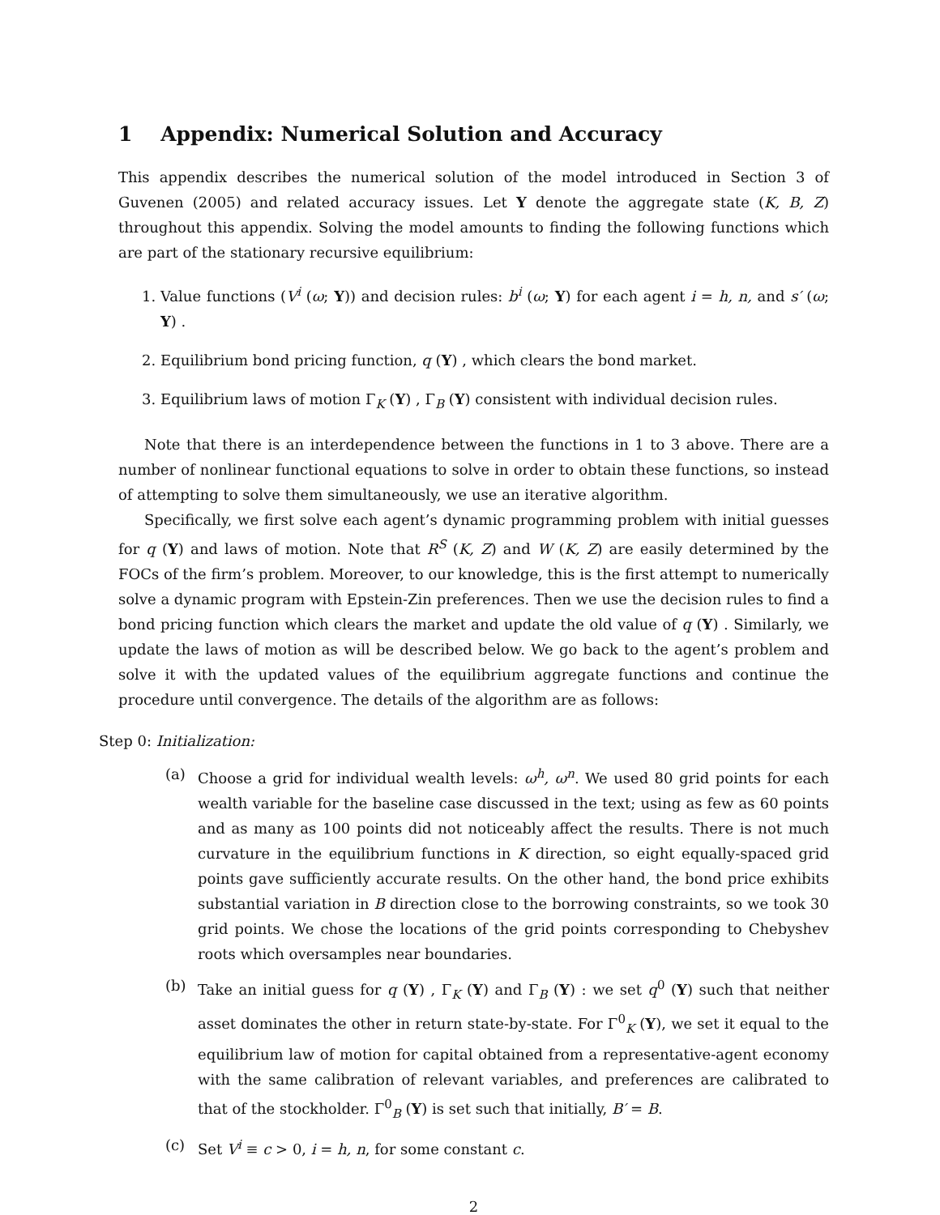1 Appendix: Numerical Solution and Accuracy
This appendix describes the numerical solution of the model introduced in Section 3 of Guvenen (2005) and related accuracy issues. Let Υ denote the aggregate state (K, B, Z) throughout this appendix. Solving the model amounts to finding the following functions which are part of the stationary recursive equilibrium:
1. Value functions (V<sup>i</sup> (ω; Υ)) and decision rules: b<sup>i</sup> (ω; Υ) for each agent i = h, n, and s′ (ω; Υ) .
2. Equilibrium bond pricing function, q (Υ) , which clears the bond market.
3. Equilibrium laws of motion Γ<sub>K</sub> (Υ) , Γ<sub>B</sub> (Υ) consistent with individual decision rules.
Note that there is an interdependence between the functions in 1 to 3 above. There are a number of nonlinear functional equations to solve in order to obtain these functions, so instead of attempting to solve them simultaneously, we use an iterative algorithm.
Specifically, we first solve each agent’s dynamic programming problem with initial guesses for q (Υ) and laws of motion. Note that R<sup>S</sup> (K, Z) and W (K, Z) are easily determined by the FOCs of the firm’s problem. Moreover, to our knowledge, this is the first attempt to numerically solve a dynamic program with Epstein-Zin preferences. Then we use the decision rules to find a bond pricing function which clears the market and update the old value of q (Υ) . Similarly, we update the laws of motion as will be described below. We go back to the agent’s problem and solve it with the updated values of the equilibrium aggregate functions and continue the procedure until convergence. The details of the algorithm are as follows:
Step 0: Initialization:
(a) Choose a grid for individual wealth levels: ω<sup>h</sup>, ω<sup>n</sup>. We used 80 grid points for each wealth variable for the baseline case discussed in the text; using as few as 60 points and as many as 100 points did not noticeably affect the results. There is not much curvature in the equilibrium functions in K direction, so eight equally-spaced grid points gave sufficiently accurate results. On the other hand, the bond price exhibits substantial variation in B direction close to the borrowing constraints, so we took 30 grid points. We chose the locations of the grid points corresponding to Chebyshev roots which oversamples near boundaries.
(b) Take an initial guess for q (Υ) , Γ<sub>K</sub> (Υ) and Γ<sub>B</sub> (Υ) : we set q<sup>0</sup> (Υ) such that neither asset dominates the other in return state-by-state. For Γ<sup>0</sup><sub>K</sub> (Υ), we set it equal to the equilibrium law of motion for capital obtained from a representative-agent economy with the same calibration of relevant variables, and preferences are calibrated to that of the stockholder. Γ<sup>0</sup><sub>B</sub> (Υ) is set such that initially, B′ = B.
(c) Set V<sup>i</sup> ≡ c > 0, i = h, n, for some constant c.
2